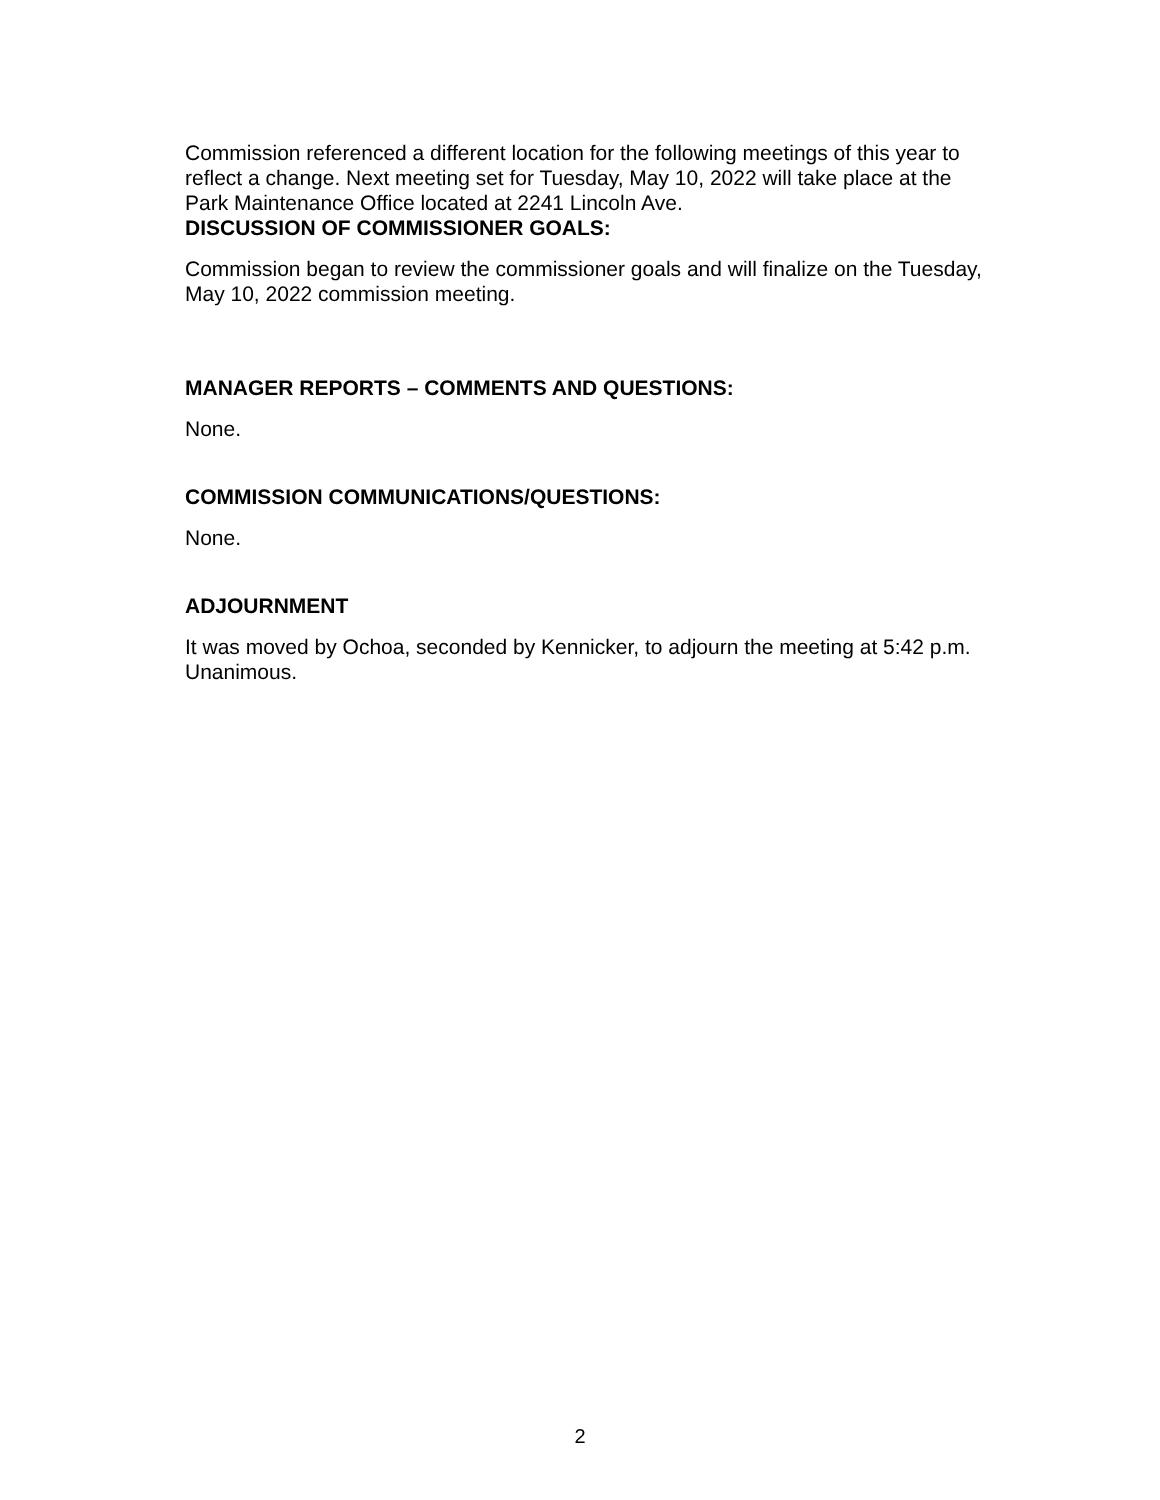Commission referenced a different location for the following meetings of this year to reflect a change. Next meeting set for Tuesday, May 10, 2022 will take place at the Park Maintenance Office located at 2241 Lincoln Ave.
DISCUSSION OF COMMISSIONER GOALS:
Commission began to review the commissioner goals and will finalize on the Tuesday, May 10, 2022 commission meeting.
MANAGER REPORTS – COMMENTS AND QUESTIONS:
None.
COMMISSION COMMUNICATIONS/QUESTIONS:
None.
ADJOURNMENT
It was moved by Ochoa, seconded by Kennicker, to adjourn the meeting at 5:42 p.m. Unanimous.
2